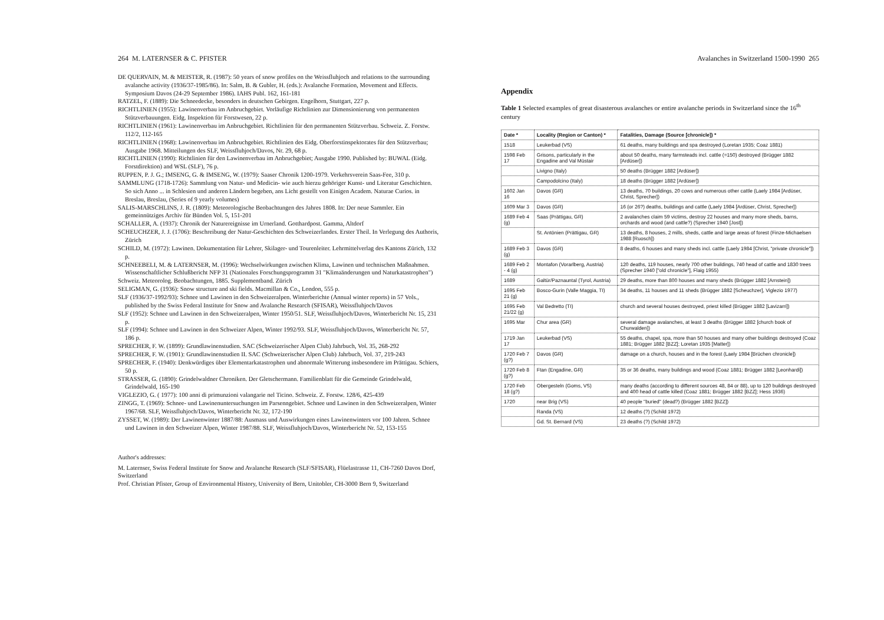264 M. LATERNSER & C. PFISTER
DE QUERVAIN, M. & MEISTER, R. (1987): 50 years of snow profiles on the Weissfluhjoch and relations to the surrounding avalanche activity (1936/37-1985/86). In: Salm, B. & Gubler, H. (eds.): Avalanche Formation, Movement and Effects. Symposium Davos (24-29 September 1986). IAHS Publ. 162, 161-181
RATZEL, F. (1889): Die Schneedecke, besonders in deutschen Gebirgen. Engelhorn, Stuttgart, 227 p.
RICHTLINIEN (1955): Lawinenverbau im Anbruchgebiet. Vorläufige Richtlinien zur Dimensionierung von permanenten Stützverbauungen. Eidg. Inspektion für Forstwesen, 22 p.
RICHTLINIEN (1961): Lawinenverbau im Anbruchgebiet. Richtlinien für den permanenten Stützverbau. Schweiz. Z. Forstw. 112/2, 112-165
RICHTLINIEN (1968): Lawinenverbau im Anbruchgebiet. Richtlinien des Eidg. Oberforstinspektorates für den Stützverbau; Ausgabe 1968. Mitteilungen des SLF, Weissfluhjoch/Davos, Nr. 29, 68 p.
RICHTLINIEN (1990): Richtlinien für den Lawinenverbau im Anbruchgebiet; Ausgabe 1990. Published by: BUWAL (Eidg. Forstdirektion) and WSL (SLF), 76 p.
RUPPEN, P. J. G.; IMSENG, G. & IMSENG, W. (1979): Saaser Chronik 1200-1979. Verkehrsverein Saas-Fee, 310 p.
SAMMLUNG (1718-1726): Sammlung von Natur- und Medicin- wie auch hierzu gehöriger Kunst- und Literatur Geschichten. So sich Anno ... in Schlesien und anderen Ländern begeben, ans Licht gestellt von Einigen Academ. Naturae Curios. in Breslau, Breslau, (Series of 9 yearly volumes)
SALIS-MARSCHLINS, J. R. (1809): Meteorologische Beobachtungen des Jahres 1808. In: Der neue Sammler. Ein gemeinnütziges Archiv für Bünden Vol. 5, 151-201
SCHALLER, A. (1937): Chronik der Naturereignisse im Urnerland. Gotthardpost. Gamma, Altdorf
SCHEUCHZER, J. J. (1706): Beschreibung der Natur-Geschichten des Schweizerlandes. Erster Theil. In Verlegung des Authoris, Zürich
SCHILD, M. (1972): Lawinen. Dokumentation für Lehrer, Skilager- und Tourenleiter. Lehrmittelverlag des Kantons Zürich, 132 p.
SCHNEEBELI, M. & LATERNSER, M. (1996): Wechselwirkungen zwischen Klima, Lawinen und technischen Maßnahmen. Wissenschaftlicher Schlußbericht NFP 31 (Nationales Forschungsprogramm 31 "Klimaänderungen und Naturkatastrophen")
Schweiz. Meteorolog. Beobachtungen, 1885. Supplementband. Zürich
SELIGMAN, G. (1936): Snow structure and ski fields. Macmillan & Co., London, 555 p.
SLF (1936/37-1992/93): Schnee und Lawinen in den Schweizeralpen. Winterberichte (Annual winter reports) in 57 Vols., published by the Swiss Federal Institute for Snow and Avalanche Research (SFISAR), Weissfluhjoch/Davos
SLF (1952): Schnee und Lawinen in den Schweizeralpen, Winter 1950/51. SLF, Weissfluhjoch/Davos, Winterbericht Nr. 15, 231 p.
SLF (1994): Schnee und Lawinen in den Schweizer Alpen, Winter 1992/93. SLF, Weissfluhjoch/Davos, Winterbericht Nr. 57, 186 p.
SPRECHER, F. W. (1899): Grundlawinenstudien. SAC (Schweizerischer Alpen Club) Jahrbuch, Vol. 35, 268-292
SPRECHER, F. W. (1901): Grundlawinenstudien II. SAC (Schweizerischer Alpen Club) Jahrbuch, Vol. 37, 219-243
SPRECHER, F. (1940): Denkwürdiges über Elementarkatastrophen und abnormale Witterung insbesondere im Prättigau. Schiers, 50 p.
STRASSER, G. (1890): Grindelwaldner Chroniken. Der Gletschermann. Familienblatt für die Gemeinde Grindelwald, Grindelwald, 165-190
VIGLEZIO, G. ( 1977): 100 anni di primunzioni valangarie nel Ticino. Schweiz. Z. Forstw. 128/6, 425-439
ZINGG, T. (1969): Schnee- und Lawinenuntersuchungen im Parsenngebiet. Schnee und Lawinen in den Schweizeralpen, Winter 1967/68. SLF, Weissfluhjoch/Davos, Winterbericht Nr. 32, 172-190
ZYSSET, W. (1989): Der Lawinenwinter 1887/88: Ausmass und Auswirkungen eines Lawinenwinters vor 100 Jahren. Schnee und Lawinen in den Schweizer Alpen, Winter 1987/88. SLF, Weissfluhjoch/Davos, Winterbericht Nr. 52, 153-155
Author's addresses:
M. Laternser, Swiss Federal Institute for Snow and Avalanche Research (SLF/SFISAR), Flüelastrasse 11, CH-7260 Davos Dorf, Switzerland
Prof. Christian Pfister, Group of Environmental History, University of Bern, Unitobler, CH-3000 Bern 9, Switzerland
Avalanches in Switzerland 1500-1990 265
Appendix
Table 1 Selected examples of great disasterous avalanches or entire avalanche periods in Switzerland since the 16<sup>th</sup> century
| Date * | Locality (Region or Canton) * | Fatalities, Damage (Source [chronicle]) * |
| --- | --- | --- |
| 1518 | Leukerbad (VS) | 61 deaths, many buildings and spa destroyed (Loretan 1935; Coaz 1881) |
| 1598 Feb 17 | Grisons, particularly in the Engadine and Val Müstair | about 50 deaths, many farmsteads incl. cattle (=150) destroyed (Brügger 1882 [Ardüser]) |
| | Livigno (Italy) | 50 deaths (Brügger 1882 [Ardüser]) |
| | Campodolcino (Italy) | 18 deaths (Brügger 1882 [Ardüser]) |
| 1602 Jan 16 | Davos (GR) | 13 deaths, 70 buildings, 20 cows and numerous other cattle (Laely 1984 [Ardüser, Christ, Sprecher]) |
| 1609 Mar 3 | Davos (GR) | 16 (or 26?) deaths, buildings and cattle (Laely 1984 [Ardüser, Christ, Sprecher]) |
| 1689 Feb 4 (g) | Saas (Prättigau, GR) | 2 avalanches claim 59 victims, destroy 22 houses and many more sheds, barns, orchards and wood (and cattle?) (Sprecher 1940 [Jost]) |
| | St. Antönien (Prättigau, GR) | 13 deaths, 8 houses, 2 mills, sheds, cattle and large areas of forest (Finze-Michaelsen 1988 [Ruosch]) |
| 1689 Feb 3 (g) | Davos (GR) | 8 deaths, 6 houses and many sheds incl. cattle (Laely 1984 [Christ, "private chronicle"]) |
| 1689 Feb 2 - 4 (g) | Montafon (Vorarlberg, Austria) | 120 deaths, 119 houses, nearly 700 other buildings, 740 head of cattle and 1830 trees (Sprecher 1940 ["old chronicle"], Flaig 1955) |
| 1689 | Galtür/Paznauntal (Tyrol, Austria) | 29 deaths, more than 800 houses and many sheds (Brügger 1882 [Arnstein]) |
| 1695 Feb 21 (g) | Bosco-Gurin (Valle Maggia, TI) | 34 deaths, 11 houses and 11 sheds (Brügger 1882 [Scheuchzer], Viglezio 1977) |
| 1695 Feb 21/22 (g) | Val Bedretto (TI) | church and several houses destroyed, priest killed (Brügger 1882 [Lavizarri]) |
| 1695 Mar | Chur area (GR) | several damage avalanches, at least 3 deaths (Brügger 1882 [church book of Churwalden]) |
| 1719 Jan 17 | Leukerbad (VS) | 55 deaths, chapel, spa, more than 50 houses and many other buildings destroyed (Coaz 1881; Brügger 1882 [BZZ]; Loretan 1935 [Matter]) |
| 1720 Feb 7 (g?) | Davos (GR) | damage on a church, houses and in the forest (Laely 1984 [Brüchen chronicle]) |
| 1720 Feb 8 (g?) | Ftan (Engadine, GR) | 35 or 36 deaths, many buildings and wood (Coaz 1881; Brügger 1882 [Leonhardi]) |
| 1720 Feb 18 (g?) | Obergesteln (Goms, VS) | many deaths (according to different sources 48, 84 or 88), up to 120 buildings destroyed and 400 head of cattle killed (Coaz 1881; Brügger 1882 [BZZ]; Hess 1936) |
| 1720 | near Brig (VS) | 40 people "buried" (dead?) (Brügger 1882 [BZZ]) |
| | Randa (VS) | 12 deaths (?) (Schild 1972) |
| | Gd. St. Bernard (VS) | 23 deaths (?) (Schild 1972) |